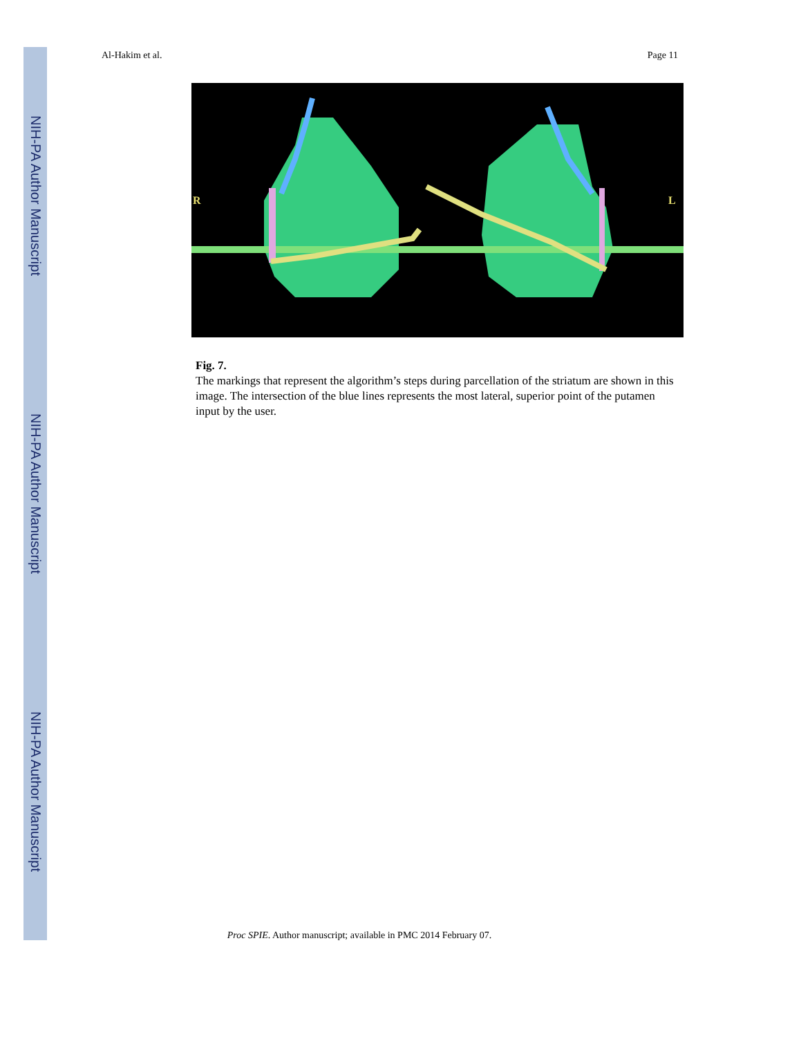NIH-PA Author Manuscript
NIH-PA Author Manuscript
NIH-PA Author Manuscript
Al-Hakim et al. Page 11
R
L
Fig. 7.
The markings that represent the algorithm’s steps during parcellation of the striatum are shown in this image. The intersection of the blue lines represents the most lateral, superior point of the putamen input by the user.
Proc SPIE. Author manuscript; available in PMC 2014 February 07.